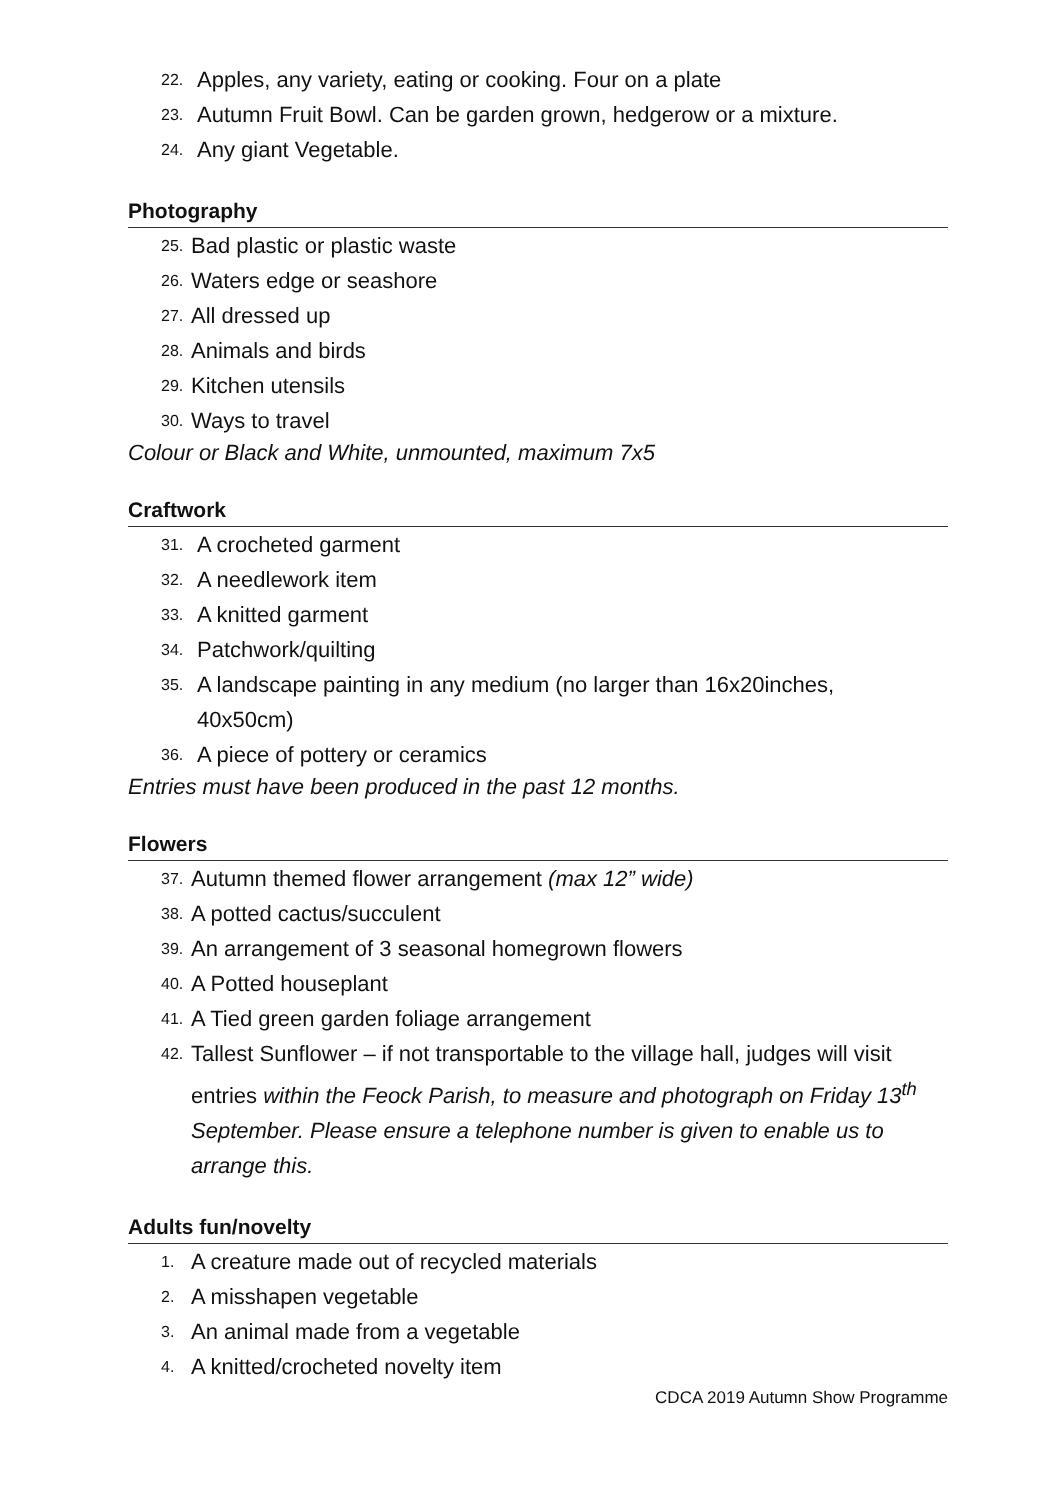22. Apples, any variety, eating or cooking. Four on a plate
23. Autumn Fruit Bowl. Can be garden grown, hedgerow or a mixture.
24. Any giant Vegetable.
Photography
25. Bad plastic or plastic waste
26. Waters edge or seashore
27. All dressed up
28. Animals and birds
29. Kitchen utensils
30. Ways to travel
Colour or Black and White, unmounted, maximum 7x5
Craftwork
31. A crocheted garment
32. A needlework item
33. A knitted garment
34. Patchwork/quilting
35. A landscape painting in any medium (no larger than 16x20inches,
40x50cm)
36. A piece of pottery or ceramics
Entries must have been produced in the past 12 months.
Flowers
37. Autumn themed flower arrangement (max 12” wide)
38. A potted cactus/succulent
39. An arrangement of 3 seasonal homegrown flowers
40. A Potted houseplant
41. A Tied green garden foliage arrangement
42. Tallest Sunflower – if not transportable to the village hall, judges will visit entries within the Feock Parish, to measure and photograph on Friday 13<sup>th</sup> September. Please ensure a telephone number is given to enable us to arrange this.
Adults fun/novelty
1. A creature made out of recycled materials
2. A misshapen vegetable
3. An animal made from a vegetable
4. A knitted/crocheted novelty item
CDCA 2019 Autumn Show Programme